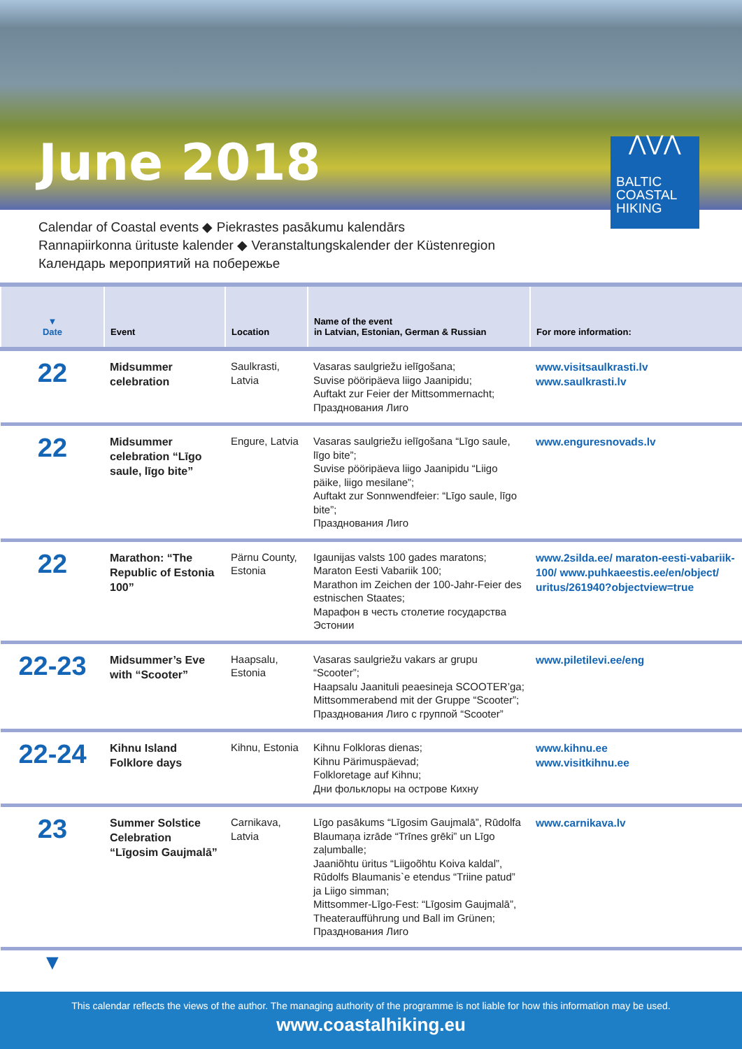June 2018
⋀⋁⋀
BALTIC
COASTAL
HIKING
Calendar of Coastal events ◆ Piekrastes pasākumu kalendārs
Rannapiirkonna ürituste kalender ◆ Veranstaltungskalender der Küstenregion
Календарь мероприятий на побережье
| ▼ Date | Event | Location | Name of the event in Latvian, Estonian, German & Russian | For more information: |
| --- | --- | --- | --- | --- |
| 22 | Midsummer celebration | Saulkrasti, Latvia | Vasaras saulgriežu ielīgošana; Suvise pööripäeva liigo Jaanipidu; Auftakt zur Feier der Mittsommernacht; Празднования Лиго | www.visitsaulkrasti.lv www.saulkrasti.lv |
| 22 | Midsummer celebration “Līgo saule, līgo bite” | Engure, Latvia | Vasaras saulgriežu ielīgošana “Līgo saule, līgo bite”; Suvise pööripäeva liigo Jaanipidu “Liigo päike, liigo mesilane”; Auftakt zur Sonnwendfeier: “Līgo saule, līgo bite”; Празднования Лиго | www.enguresnovads.lv |
| 22 | Marathon: “The Republic of Estonia 100” | Pärnu County, Estonia | Igaunijas valsts 100 gades maratons; Maraton Eesti Vabariik 100; Marathon im Zeichen der 100-Jahr-Feier des estnischen Staates; Марафон в честь столетие государства Эстонии | www.2silda.ee/ maraton-eesti-vabariik-100/ www.puhkaeestis.ee/en/object/ uritus/261940?objectview=true |
| 22-23 | Midsummer’s Eve with “Scooter” | Haapsalu, Estonia | Vasaras saulgriežu vakars ar grupu “Scooter”; Haapsalu Jaanituli peaesineja SCOOTER’ga; Mittsommerabend mit der Gruppe “Scooter”; Празднования Лиго с группой “Scooter” | www.piletilevi.ee/eng |
| 22-24 | Kihnu Island Folklore days | Kihnu, Estonia | Kihnu Folkloras dienas; Kihnu Pärimuspäevad; Folkloretage auf Kihnu; Дни фольклоры на острове Кихну | www.kihnu.ee www.visitkihnu.ee |
| 23 | Summer Solstice Celebration “Līgosim Gaujmalā” | Carnikava, Latvia | Līgo pasākums “Līgosim Gaujmalā”, Rūdolfa Blaumaņa izrāde “Trīnes grēki” un Līgo zaļumballe; Jaaniõhtu üritus “Liigoõhtu Koiva kaldal”, Rūdolfs Blaumanis`e etendus “Triine patud” ja Liigo simman; Mittsommer-Līgo-Fest: “Līgosim Gaujmalā”, Theateraufführung und Ball im Grünen; Празднования Лиго | www.carnikava.lv |
▼
This calendar reflects the views of the author. The managing authority of the programme is not liable for how this information may be used.
www.coastalhiking.eu